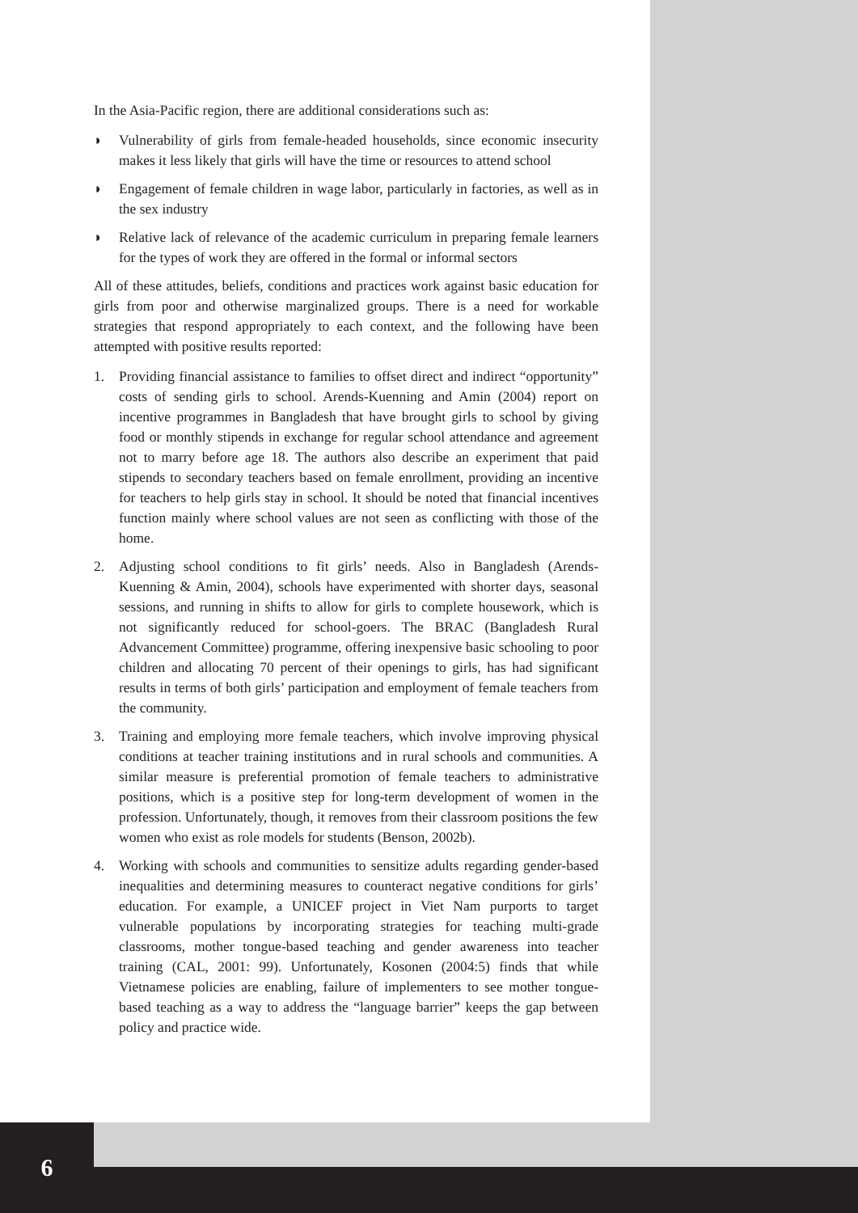In the Asia-Pacific region, there are additional considerations such as:
◗ Vulnerability of girls from female-headed households, since economic insecurity makes it less likely that girls will have the time or resources to attend school
◗ Engagement of female children in wage labor, particularly in factories, as well as in the sex industry
◗ Relative lack of relevance of the academic curriculum in preparing female learners for the types of work they are offered in the formal or informal sectors
All of these attitudes, beliefs, conditions and practices work against basic education for girls from poor and otherwise marginalized groups. There is a need for workable strategies that respond appropriately to each context, and the following have been attempted with positive results reported:
1. Providing financial assistance to families to offset direct and indirect “opportunity” costs of sending girls to school. Arends-Kuenning and Amin (2004) report on incentive programmes in Bangladesh that have brought girls to school by giving food or monthly stipends in exchange for regular school attendance and agreement not to marry before age 18. The authors also describe an experiment that paid stipends to secondary teachers based on female enrollment, providing an incentive for teachers to help girls stay in school. It should be noted that financial incentives function mainly where school values are not seen as conflicting with those of the home.
2. Adjusting school conditions to fit girls’ needs. Also in Bangladesh (Arends-Kuenning & Amin, 2004), schools have experimented with shorter days, seasonal sessions, and running in shifts to allow for girls to complete housework, which is not significantly reduced for school-goers. The BRAC (Bangladesh Rural Advancement Committee) programme, offering inexpensive basic schooling to poor children and allocating 70 percent of their openings to girls, has had significant results in terms of both girls’ participation and employment of female teachers from the community.
3. Training and employing more female teachers, which involve improving physical conditions at teacher training institutions and in rural schools and communities. A similar measure is preferential promotion of female teachers to administrative positions, which is a positive step for long-term development of women in the profession. Unfortunately, though, it removes from their classroom positions the few women who exist as role models for students (Benson, 2002b).
4. Working with schools and communities to sensitize adults regarding gender-based inequalities and determining measures to counteract negative conditions for girls’ education. For example, a UNICEF project in Viet Nam purports to target vulnerable populations by incorporating strategies for teaching multi-grade classrooms, mother tongue-based teaching and gender awareness into teacher training (CAL, 2001: 99). Unfortunately, Kosonen (2004:5) finds that while Vietnamese policies are enabling, failure of implementers to see mother tongue-based teaching as a way to address the “language barrier” keeps the gap between policy and practice wide.
6